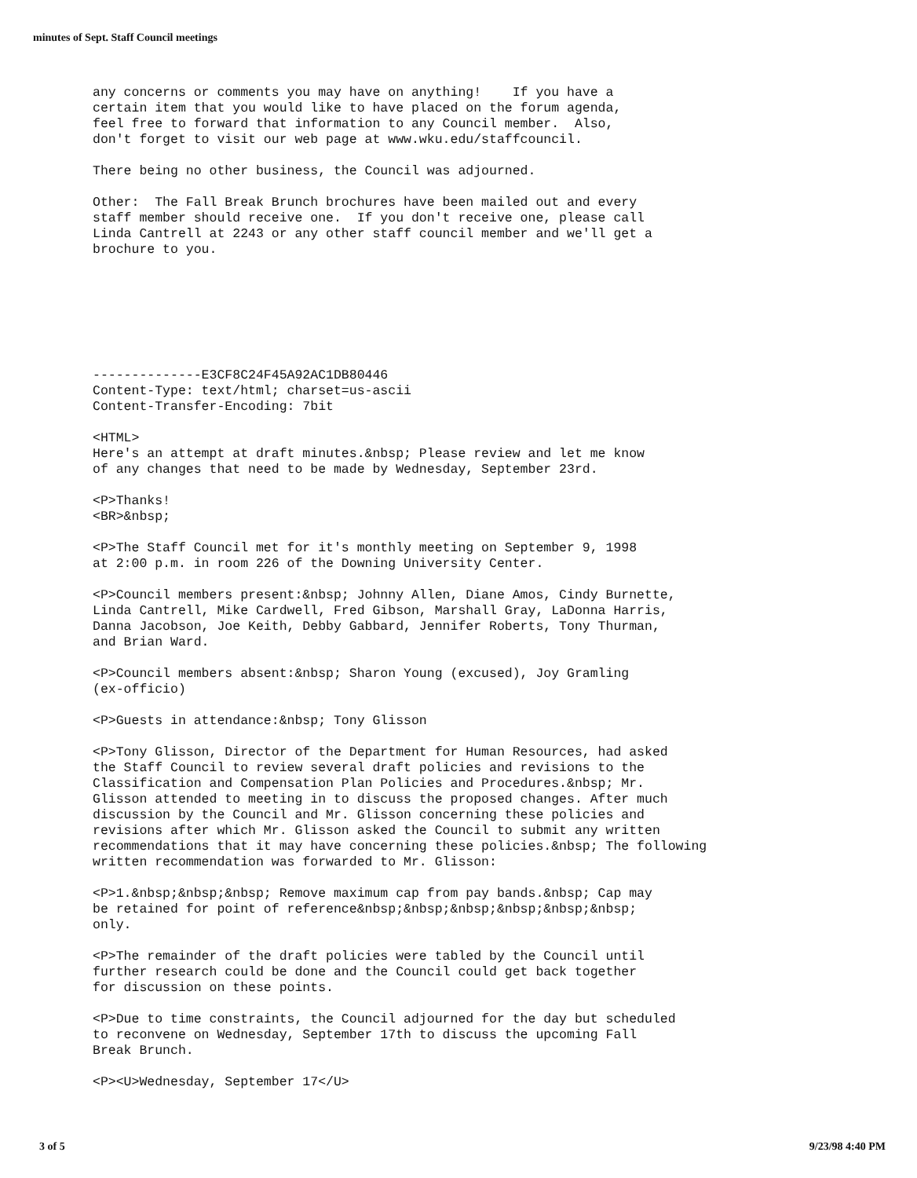minutes of Sept. Staff Council meetings
any concerns or comments you may have on anything! If you have a certain item that you would like to have placed on the forum agenda, feel free to forward that information to any Council member. Also, don't forget to visit our web page at www.wku.edu/staffcouncil.
There being no other business, the Council was adjourned.
Other: The Fall Break Brunch brochures have been mailed out and every staff member should receive one. If you don't receive one, please call Linda Cantrell at 2243 or any other staff council member and we'll get a brochure to you.
--------------E3CF8C24F45A92AC1DB80446 Content-Type: text/html; charset=us-ascii Content-Transfer-Encoding: 7bit
<HTML> Here's an attempt at draft minutes.&nbsp; Please review and let me know of any changes that need to be made by Wednesday, September 23rd.
<P>Thanks! <BR>&nbsp;
<P>The Staff Council met for it's monthly meeting on September 9, 1998 at 2:00 p.m. in room 226 of the Downing University Center.
<P>Council members present:&nbsp; Johnny Allen, Diane Amos, Cindy Burnette, Linda Cantrell, Mike Cardwell, Fred Gibson, Marshall Gray, LaDonna Harris, Danna Jacobson, Joe Keith, Debby Gabbard, Jennifer Roberts, Tony Thurman, and Brian Ward.
<P>Council members absent:&nbsp; Sharon Young (excused), Joy Gramling (ex-officio)
<P>Guests in attendance:&nbsp; Tony Glisson
<P>Tony Glisson, Director of the Department for Human Resources, had asked the Staff Council to review several draft policies and revisions to the Classification and Compensation Plan Policies and Procedures.&nbsp; Mr. Glisson attended to meeting in to discuss the proposed changes. After much discussion by the Council and Mr. Glisson concerning these policies and revisions after which Mr. Glisson asked the Council to submit any written recommendations that it may have concerning these policies.&nbsp; The following written recommendation was forwarded to Mr. Glisson:
<P>1.&nbsp;&nbsp;&nbsp; Remove maximum cap from pay bands.&nbsp; Cap may be retained for point of reference&nbsp;&nbsp;&nbsp;&nbsp;&nbsp;&nbsp; only.
<P>The remainder of the draft policies were tabled by the Council until further research could be done and the Council could get back together for discussion on these points.
<P>Due to time constraints, the Council adjourned for the day but scheduled to reconvene on Wednesday, September 17th to discuss the upcoming Fall Break Brunch.
<P><U>Wednesday, September 17</U>
3 of 5 9/23/98 4:40 PM